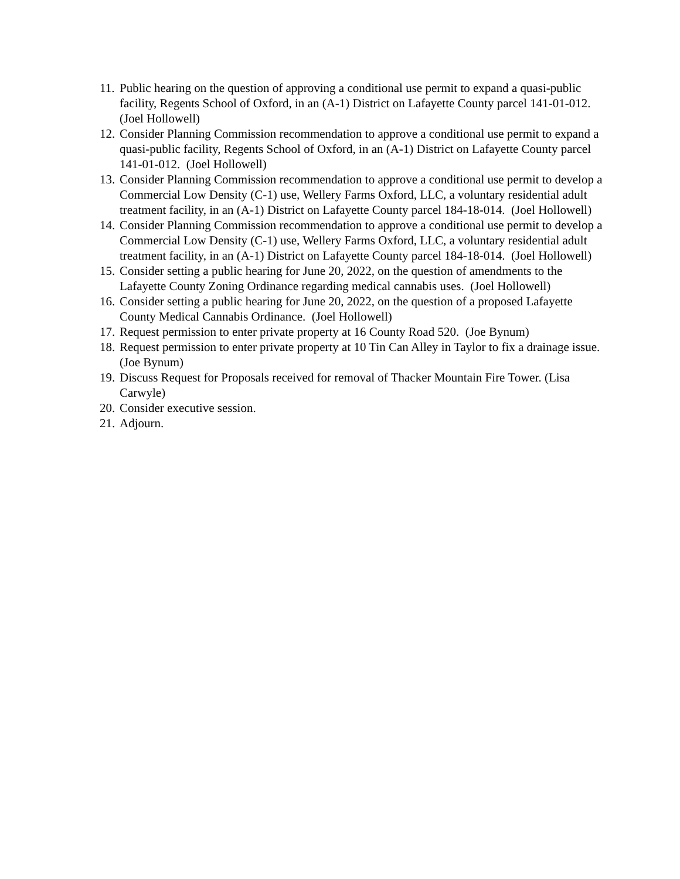11. Public hearing on the question of approving a conditional use permit to expand a quasi-public facility, Regents School of Oxford, in an (A-1) District on Lafayette County parcel 141-01-012. (Joel Hollowell)
12. Consider Planning Commission recommendation to approve a conditional use permit to expand a quasi-public facility, Regents School of Oxford, in an (A-1) District on Lafayette County parcel 141-01-012. (Joel Hollowell)
13. Consider Planning Commission recommendation to approve a conditional use permit to develop a Commercial Low Density (C-1) use, Wellery Farms Oxford, LLC, a voluntary residential adult treatment facility, in an (A-1) District on Lafayette County parcel 184-18-014. (Joel Hollowell)
14. Consider Planning Commission recommendation to approve a conditional use permit to develop a Commercial Low Density (C-1) use, Wellery Farms Oxford, LLC, a voluntary residential adult treatment facility, in an (A-1) District on Lafayette County parcel 184-18-014. (Joel Hollowell)
15. Consider setting a public hearing for June 20, 2022, on the question of amendments to the Lafayette County Zoning Ordinance regarding medical cannabis uses. (Joel Hollowell)
16. Consider setting a public hearing for June 20, 2022, on the question of a proposed Lafayette County Medical Cannabis Ordinance. (Joel Hollowell)
17. Request permission to enter private property at 16 County Road 520. (Joe Bynum)
18. Request permission to enter private property at 10 Tin Can Alley in Taylor to fix a drainage issue. (Joe Bynum)
19. Discuss Request for Proposals received for removal of Thacker Mountain Fire Tower. (Lisa Carwyle)
20. Consider executive session.
21. Adjourn.